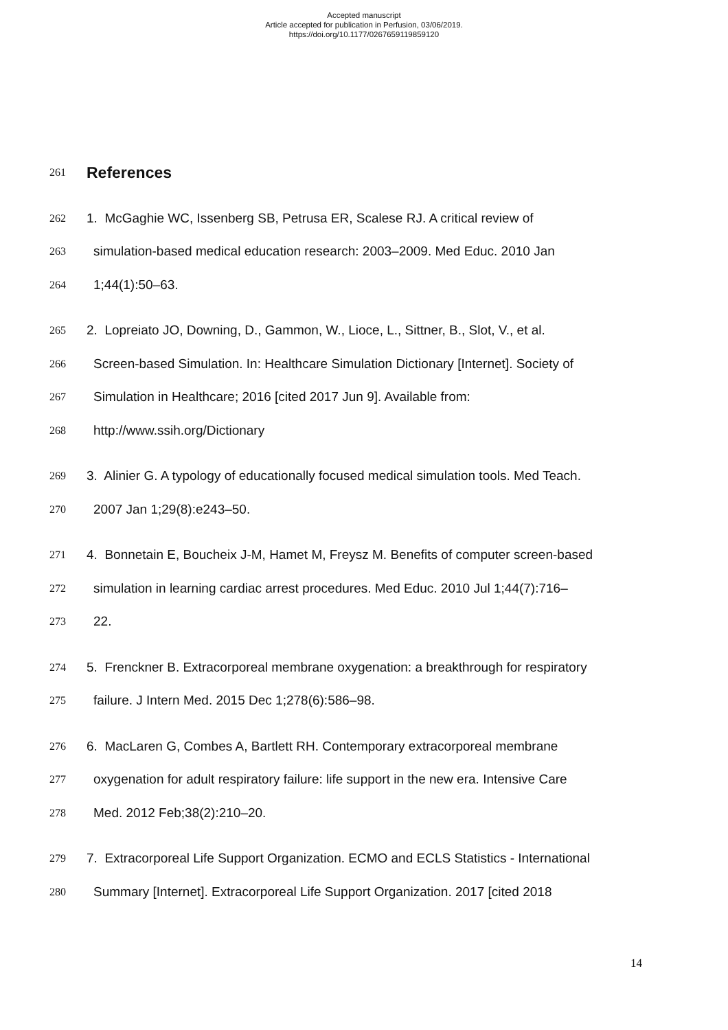Accepted manuscript
Article accepted for publication in Perfusion, 03/06/2019.
https://doi.org/10.1177/0267659119859120
261
References
262 1. McGaghie WC, Issenberg SB, Petrusa ER, Scalese RJ. A critical review of
263 simulation-based medical education research: 2003–2009. Med Educ. 2010 Jan
264 1;44(1):50–63.
265 2. Lopreiato JO, Downing, D., Gammon, W., Lioce, L., Sittner, B., Slot, V., et al.
266 Screen-based Simulation. In: Healthcare Simulation Dictionary [Internet]. Society of
267 Simulation in Healthcare; 2016 [cited 2017 Jun 9]. Available from:
268 http://www.ssih.org/Dictionary
269 3. Alinier G. A typology of educationally focused medical simulation tools. Med Teach.
270 2007 Jan 1;29(8):e243–50.
271 4. Bonnetain E, Boucheix J-M, Hamet M, Freysz M. Benefits of computer screen-based
272 simulation in learning cardiac arrest procedures. Med Educ. 2010 Jul 1;44(7):716–
273 22.
274 5. Frenckner B. Extracorporeal membrane oxygenation: a breakthrough for respiratory
275 failure. J Intern Med. 2015 Dec 1;278(6):586–98.
276 6. MacLaren G, Combes A, Bartlett RH. Contemporary extracorporeal membrane
277 oxygenation for adult respiratory failure: life support in the new era. Intensive Care
278 Med. 2012 Feb;38(2):210–20.
279 7. Extracorporeal Life Support Organization. ECMO and ECLS Statistics - International
280 Summary [Internet]. Extracorporeal Life Support Organization. 2017 [cited 2018
14